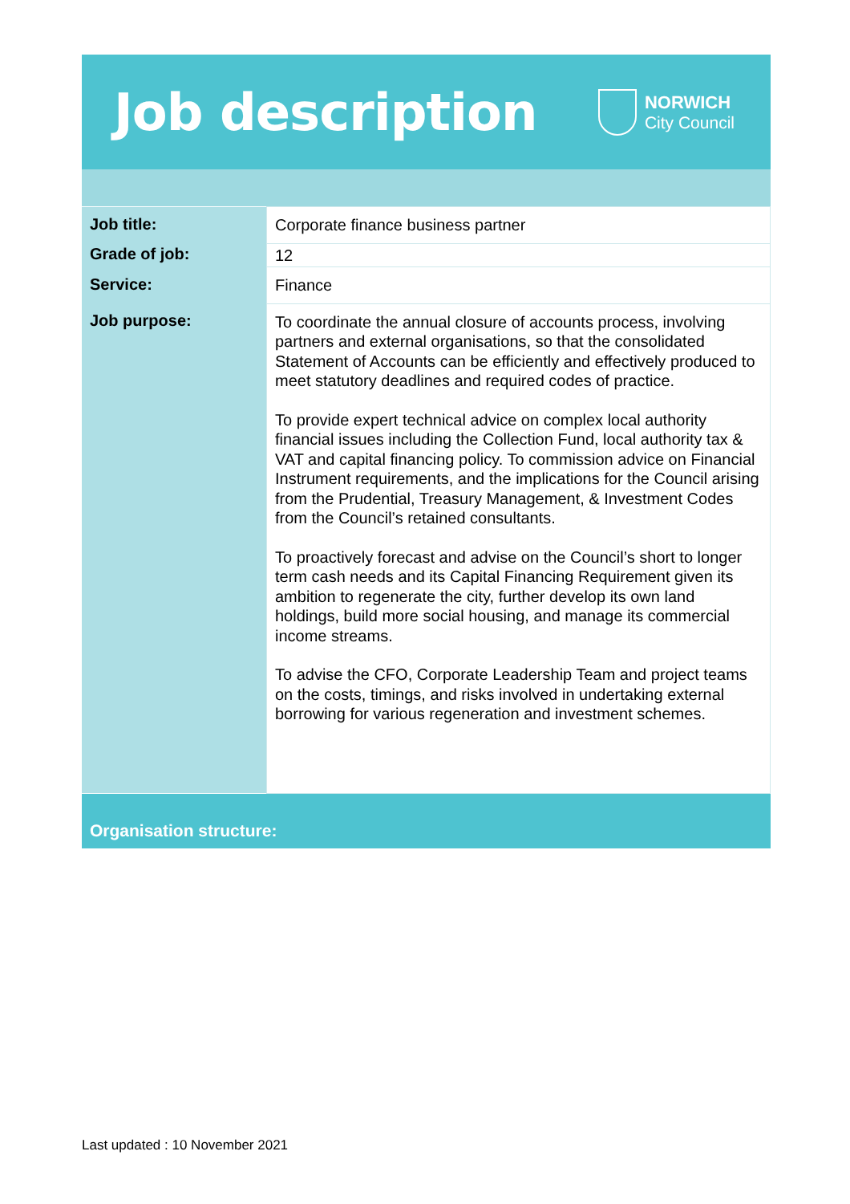Job description
NORWICH
City Council
| Job title: | Corporate finance business partner |
| Grade of job: | 12 |
| Service: | Finance |
| Job purpose: | To coordinate the annual closure of accounts process, involving partners and external organisations, so that the consolidated Statement of Accounts can be efficiently and effectively produced to meet statutory deadlines and required codes of practice. To provide expert technical advice on complex local authority financial issues including the Collection Fund, local authority tax & VAT and capital financing policy. To commission advice on Financial Instrument requirements, and the implications for the Council arising from the Prudential, Treasury Management, & Investment Codes from the Council’s retained consultants. To proactively forecast and advise on the Council’s short to longer term cash needs and its Capital Financing Requirement given its ambition to regenerate the city, further develop its own land holdings, build more social housing, and manage its commercial income streams. To advise the CFO, Corporate Leadership Team and project teams on the costs, timings, and risks involved in undertaking external borrowing for various regeneration and investment schemes. |
Organisation structure:
Last updated : 10 November 2021